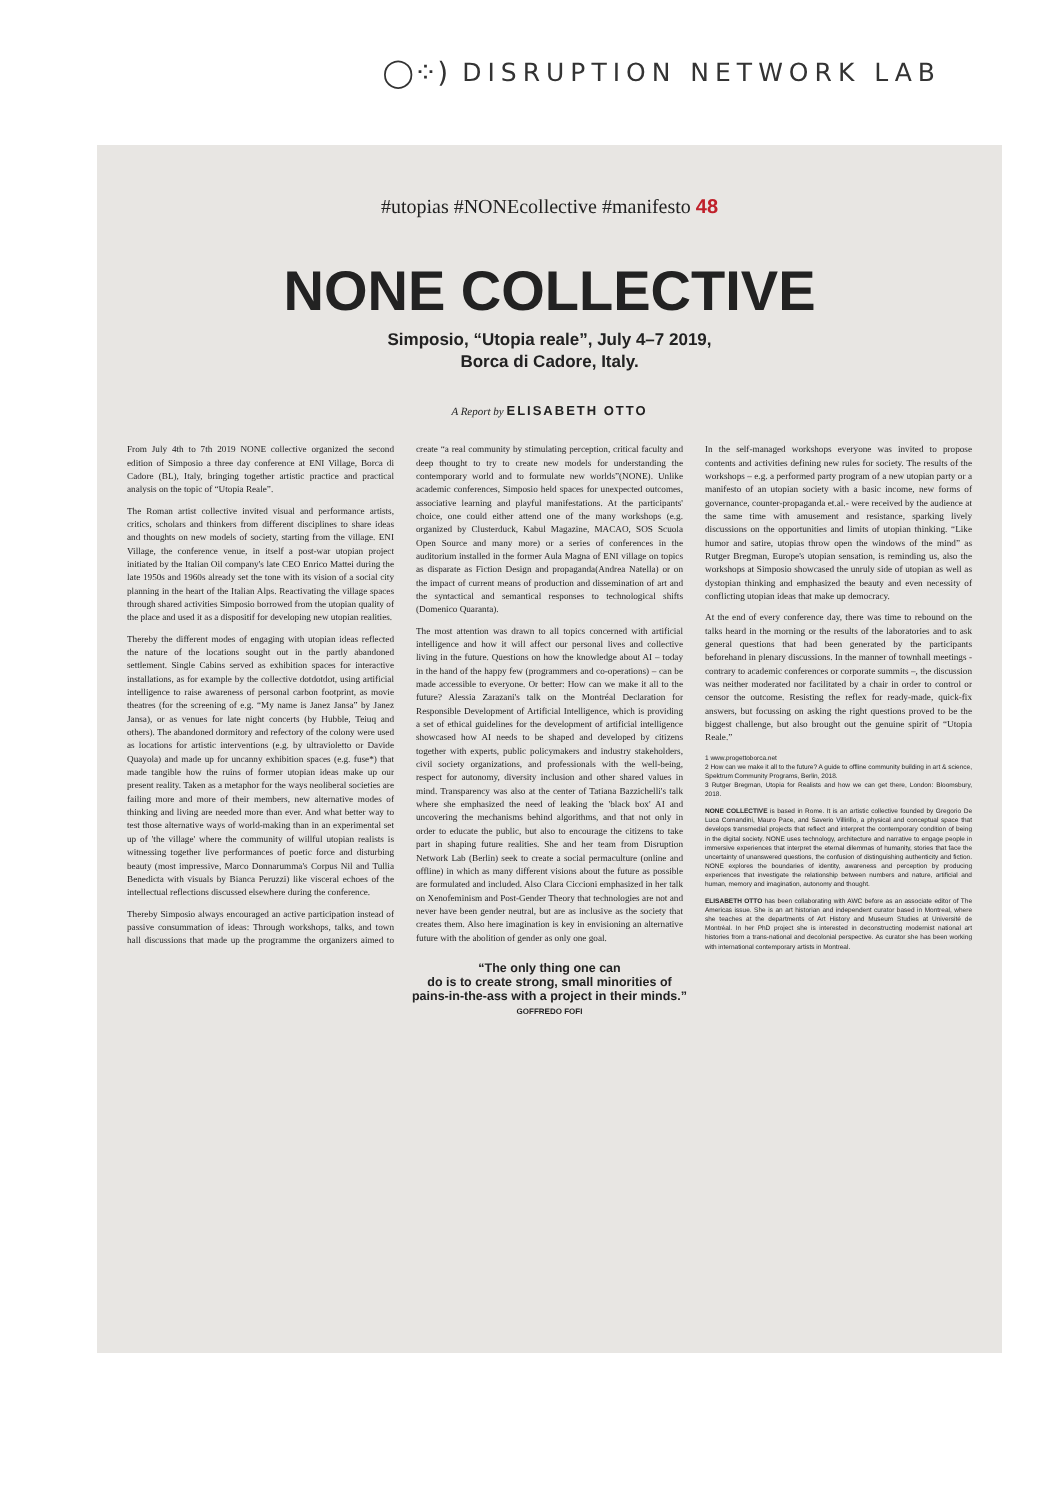◯⁘) DISRUPTION NETWORK LAB
#utopias #NONEcollective #manifesto 48
NONE COLLECTIVE
Simposio, “Utopia reale”, July 4–7 2019,
Borca di Cadore, Italy.
A Report by ELISABETH OTTO
From July 4th to 7th 2019 NONE collective organized the second edition of Simposio a three day conference at ENI Village, Borca di Cadore (BL), Italy, bringing together artistic practice and practical analysis on the topic of “Utopia Reale”.
The Roman artist collective invited visual and performance artists, critics, scholars and thinkers from different disciplines to share ideas and thoughts on new models of society, starting from the village. ENI Village, the conference venue, in itself a post-war utopian project initiated by the Italian Oil company's late CEO Enrico Mattei during the late 1950s and 1960s already set the tone with its vision of a social city planning in the heart of the Italian Alps. Reactivating the village spaces through shared activities Simposio borrowed from the utopian quality of the place and used it as a dispositif for developing new utopian realities.
Thereby the different modes of engaging with utopian ideas reflected the nature of the locations sought out in the partly abandoned settlement. Single Cabins served as exhibition spaces for interactive installations, as for example by the collective dotdotdot, using artificial intelligence to raise awareness of personal carbon footprint, as movie theatres (for the screening of e.g. “My name is Janez Jansa” by Janez Jansa), or as venues for late night concerts (by Hubble, Teiuq and others). The abandoned dormitory and refectory of the colony were used as locations for artistic interventions (e.g. by ultravioletto or Davide Quayola) and made up for uncanny exhibition spaces (e.g. fuse*) that made tangible how the ruins of former utopian ideas make up our present reality. Taken as a metaphor for the ways neoliberal societies are failing more and more of their members, new alternative modes of thinking and living are needed more than ever. And what better way to test those alternative ways of world-making than in an experimental set up of 'the village' where the community of willful utopian realists is witnessing together live performances of poetic force and disturbing beauty (most impressive, Marco Donnarumma's Corpus Nil and Tullia Benedicta with visuals by Bianca Peruzzi) like visceral echoes of the intellectual reflections discussed elsewhere during the conference.
Thereby Simposio always encouraged an active participation instead of passive consummation of ideas: Through workshops, talks, and town hall discussions that made up the programme the organizers aimed to create “a real community by stimulating perception, critical faculty and deep thought to try to create new models for understanding the contemporary world and to formulate new worlds”(NONE). Unlike academic conferences, Simposio held spaces for unexpected outcomes, associative learning and playful manifestations. At the participants' choice, one could either attend one of the many workshops (e.g. organized by Clusterduck, Kabul Magazine, MACAO, SOS Scuola Open Source and many more) or a series of conferences in the auditorium installed in the former Aula Magna of ENI village on topics as disparate as Fiction Design and propaganda(Andrea Natella) or on the impact of current means of production and dissemination of art and the syntactical and semantical responses to technological shifts (Domenico Quaranta).
The most attention was drawn to all topics concerned with artificial intelligence and how it will affect our personal lives and collective living in the future. Questions on how the knowledge about AI – today in the hand of the happy few (programmers and co-operations) – can be made accessible to everyone. Or better: How can we make it all to the future? Alessia Zarazani's talk on the Montréal Declaration for Responsible Development of Artificial Intelligence, which is providing a set of ethical guidelines for the development of artificial intelligence showcased how AI needs to be shaped and developed by citizens together with experts, public policymakers and industry stakeholders, civil society organizations, and professionals with the well-being, respect for autonomy, diversity inclusion and other shared values in mind. Transparency was also at the center of Tatiana Bazzichelli's talk where she emphasized the need of leaking the 'black box' AI and uncovering the mechanisms behind algorithms, and that not only in order to educate the public, but also to encourage the citizens to take part in shaping future realities. She and her team from Disruption Network Lab (Berlin) seek to create a social permaculture (online and offline) in which as many different visions about the future as possible are formulated and included. Also Clara Ciccioni emphasized in her talk on Xenofeminism and Post-Gender Theory that technologies are not and never have been gender neutral, but are as inclusive as the society that creates them. Also here imagination is key in envisioning an alternative future with the abolition of gender as only one goal.
In the self-managed workshops everyone was invited to propose contents and activities defining new rules for society. The results of the workshops – e.g. a performed party program of a new utopian party or a manifesto of an utopian society with a basic income, new forms of governance, counter-propaganda et.al.- were received by the audience at the same time with amusement and resistance, sparking lively discussions on the opportunities and limits of utopian thinking. “Like humor and satire, utopias throw open the windows of the mind” as Rutger Bregman, Europe's utopian sensation, is reminding us, also the workshops at Simposio showcased the unruly side of utopian as well as dystopian thinking and emphasized the beauty and even necessity of conflicting utopian ideas that make up democracy.
At the end of every conference day, there was time to rebound on the talks heard in the morning or the results of the laboratories and to ask general questions that had been generated by the participants beforehand in plenary discussions. In the manner of townhall meetings - contrary to academic conferences or corporate summits –, the discussion was neither moderated nor facilitated by a chair in order to control or censor the outcome. Resisting the reflex for ready-made, quick-fix answers, but focussing on asking the right questions proved to be the biggest challenge, but also brought out the genuine spirit of “Utopia Reale.”
1 www.progettoborca.net
2 How can we make it all to the future? A guide to offline community building in art & science, Spektrum Community Programs, Berlin, 2018.
3 Rutger Bregman, Utopia for Realists and how we can get there, London: Bloomsbury, 2018.
NONE COLLECTIVE is based in Rome. It is an artistic collective founded by Gregorio De Luca Comandini, Mauro Pace, and Saverio Villirillo, a physical and conceptual space that develops transmedial projects that reflect and interpret the contemporary condition of being in the digital society. NONE uses technology, architecture and narrative to engage people in immersive experiences that interpret the eternal dilemmas of humanity, stories that face the uncertainty of unanswered questions, the confusion of distinguishing authenticity and fiction. NONE explores the boundaries of identity, awareness and perception by producing experiences that investigate the relationship between numbers and nature, artificial and human, memory and imagination, autonomy and thought.
ELISABETH OTTO has been collaborating with AWC before as an associate editor of The Americas issue. She is an art historian and independent curator based in Montreal, where she teaches at the departments of Art History and Museum Studies at Université de Montréal. In her PhD project she is interested in deconstructing modernist national art histories from a trans-national and decolonial perspective. As curator she has been working with international contemporary artists in Montreal.
“The only thing one can
do is to create strong, small minorities of
pains-in-the-ass with a project in their minds.”
GOFFREDO FOFI